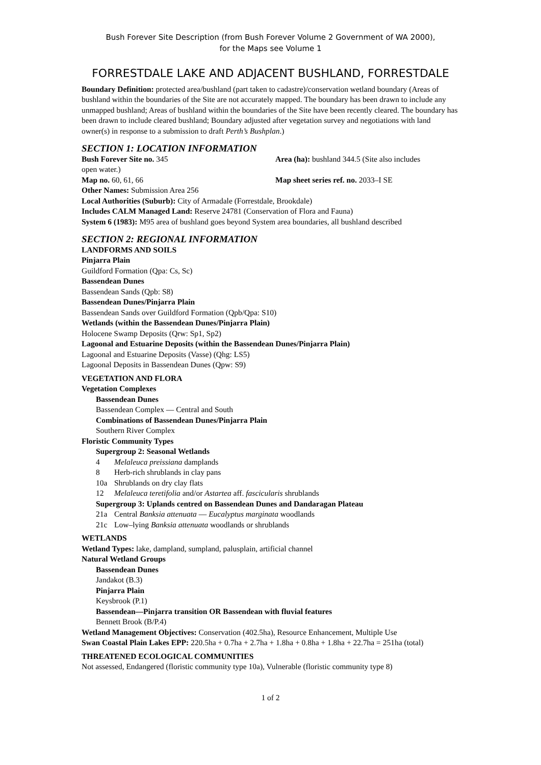Bush Forever Site Description (from Bush Forever Volume 2 Government of WA 2000),
for the Maps see Volume 1
FORRESTDALE LAKE AND ADJACENT BUSHLAND, FORRESTDALE
Boundary Definition: protected area/bushland (part taken to cadastre)/conservation wetland boundary (Areas of bushland within the boundaries of the Site are not accurately mapped. The boundary has been drawn to include any unmapped bushland; Areas of bushland within the boundaries of the Site have been recently cleared. The boundary has been drawn to include cleared bushland; Boundary adjusted after vegetation survey and negotiations with land owner(s) in response to a submission to draft Perth’s Bushplan.)
SECTION 1: LOCATION INFORMATION
Bush Forever Site no. 345 Area (ha): bushland 344.5 (Site also includes
open water.)
Map no. 60, 61, 66 Map sheet series ref. no. 2033–I SE
Other Names: Submission Area 256
Local Authorities (Suburb): City of Armadale (Forrestdale, Brookdale)
Includes CALM Managed Land: Reserve 24781 (Conservation of Flora and Fauna)
System 6 (1983): M95 area of bushland goes beyond System area boundaries, all bushland described
SECTION 2: REGIONAL INFORMATION
LANDFORMS AND SOILS
Pinjarra Plain
Guildford Formation (Qpa: Cs, Sc)
Bassendean Dunes
Bassendean Sands (Qpb: S8)
Bassendean Dunes/Pinjarra Plain
Bassendean Sands over Guildford Formation (Qpb/Qpa: S10)
Wetlands (within the Bassendean Dunes/Pinjarra Plain)
Holocene Swamp Deposits (Qrw: Sp1, Sp2)
Lagoonal and Estuarine Deposits (within the Bassendean Dunes/Pinjarra Plain)
Lagoonal and Estuarine Deposits (Vasse) (Qhg: LS5)
Lagoonal Deposits in Bassendean Dunes (Qpw: S9)
VEGETATION AND FLORA
Vegetation Complexes
Bassendean Dunes
Bassendean Complex — Central and South
Combinations of Bassendean Dunes/Pinjarra Plain
Southern River Complex
Floristic Community Types
Supergroup 2: Seasonal Wetlands
4 Melaleuca preissiana damplands
8 Herb-rich shrublands in clay pans
10a Shrublands on dry clay flats
12 Melaleuca teretifolia and/or Astartea aff. fascicularis shrublands
Supergroup 3: Uplands centred on Bassendean Dunes and Dandaragan Plateau
21a Central Banksia attenuata — Eucalyptus marginata woodlands
21c Low–lying Banksia attenuata woodlands or shrublands
WETLANDS
Wetland Types: lake, dampland, sumpland, palusplain, artificial channel
Natural Wetland Groups
Bassendean Dunes
Jandakot (B.3)
Pinjarra Plain
Keysbrook (P.1)
Bassendean—Pinjarra transition OR Bassendean with fluvial features
Bennett Brook (B/P.4)
Wetland Management Objectives: Conservation (402.5ha), Resource Enhancement, Multiple Use
Swan Coastal Plain Lakes EPP: 220.5ha + 0.7ha + 2.7ha + 1.8ha + 0.8ha + 1.8ha + 22.7ha = 251ha (total)
THREATENED ECOLOGICAL COMMUNITIES
Not assessed, Endangered (floristic community type 10a), Vulnerable (floristic community type 8)
1 of 2